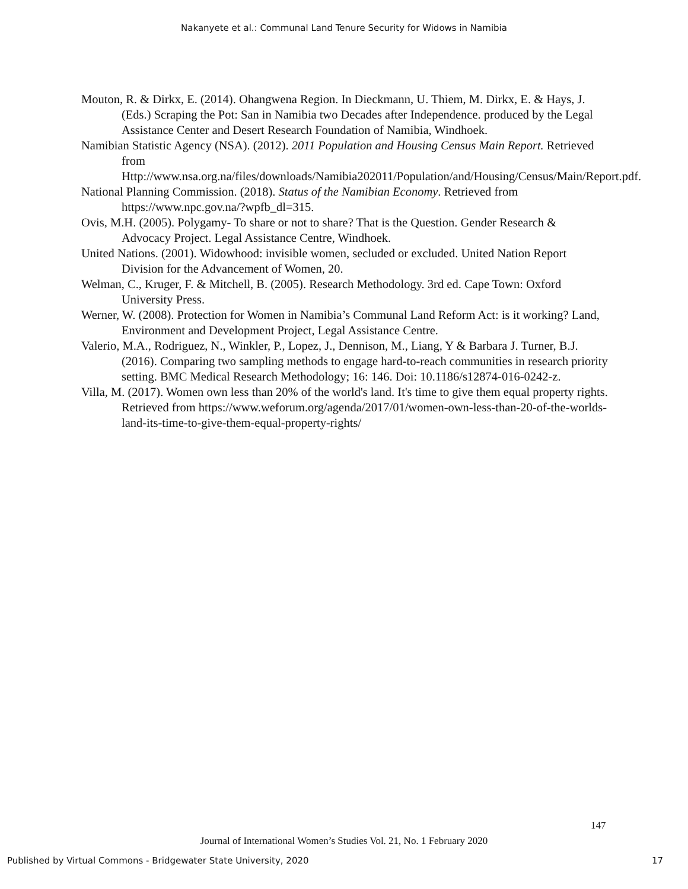Nakanyete et al.: Communal Land Tenure Security for Widows in Namibia
Mouton, R. & Dirkx, E. (2014). Ohangwena Region. In Dieckmann, U. Thiem, M. Dirkx, E. & Hays, J. (Eds.) Scraping the Pot: San in Namibia two Decades after Independence. produced by the Legal Assistance Center and Desert Research Foundation of Namibia, Windhoek.
Namibian Statistic Agency (NSA). (2012). 2011 Population and Housing Census Main Report. Retrieved from Http://www.nsa.org.na/files/downloads/Namibia202011/Population/and/Housing/Census/Main/Report.pdf.
National Planning Commission. (2018). Status of the Namibian Economy. Retrieved from https://www.npc.gov.na/?wpfb_dl=315.
Ovis, M.H. (2005). Polygamy- To share or not to share? That is the Question. Gender Research & Advocacy Project. Legal Assistance Centre, Windhoek.
United Nations. (2001). Widowhood: invisible women, secluded or excluded. United Nation Report Division for the Advancement of Women, 20.
Welman, C., Kruger, F. & Mitchell, B. (2005). Research Methodology. 3rd ed. Cape Town: Oxford University Press.
Werner, W. (2008). Protection for Women in Namibia’s Communal Land Reform Act: is it working? Land, Environment and Development Project, Legal Assistance Centre.
Valerio, M.A., Rodriguez, N., Winkler, P., Lopez, J., Dennison, M., Liang, Y & Barbara J. Turner, B.J. (2016). Comparing two sampling methods to engage hard-to-reach communities in research priority setting. BMC Medical Research Methodology; 16: 146. Doi: 10.1186/s12874-016-0242-z.
Villa, M. (2017). Women own less than 20% of the world's land. It's time to give them equal property rights. Retrieved from https://www.weforum.org/agenda/2017/01/women-own-less-than-20-of-the-worlds-land-its-time-to-give-them-equal-property-rights/
147
Journal of International Women’s Studies Vol. 21, No. 1 February 2020
Published by Virtual Commons - Bridgewater State University, 2020 17